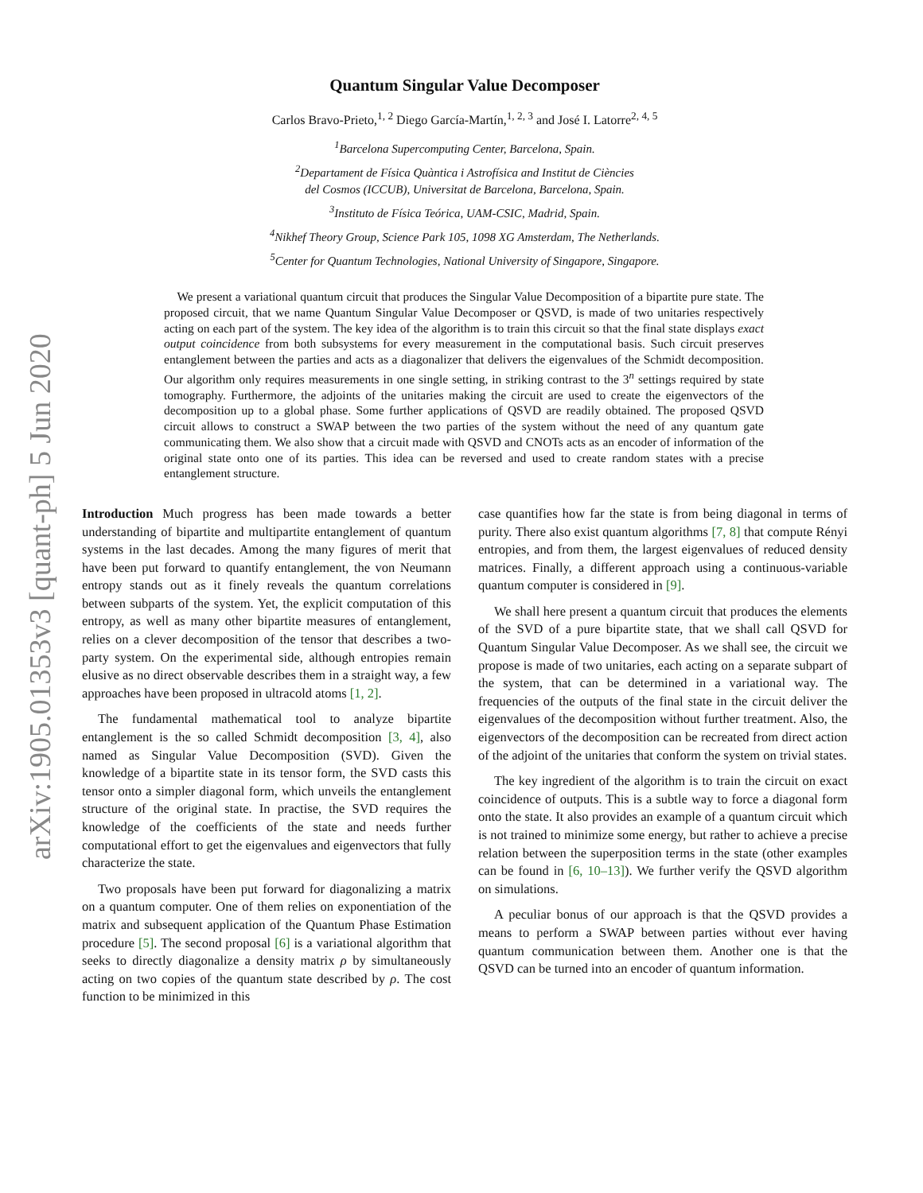arXiv:1905.01353v3 [quant-ph] 5 Jun 2020
Quantum Singular Value Decomposer
Carlos Bravo-Prieto,<sup>1, 2</sup> Diego García-Martín,<sup>1, 2, 3</sup> and José I. Latorre<sup>2, 4, 5</sup>
<sup>1</sup> Barcelona Supercomputing Center, Barcelona, Spain.
<sup>2</sup> Departament de Física Quàntica i Astrofísica and Institut de Ciències
del Cosmos (ICCUB), Universitat de Barcelona, Barcelona, Spain.
<sup>3</sup> Instituto de Física Teórica, UAM-CSIC, Madrid, Spain.
<sup>4</sup> Nikhef Theory Group, Science Park 105, 1098 XG Amsterdam, The Netherlands.
<sup>5</sup> Center for Quantum Technologies, National University of Singapore, Singapore.
We present a variational quantum circuit that produces the Singular Value Decomposition of a bipartite pure state. The proposed circuit, that we name Quantum Singular Value Decomposer or QSVD, is made of two unitaries respectively acting on each part of the system. The key idea of the algorithm is to train this circuit so that the final state displays exact output coincidence from both subsystems for every measurement in the computational basis. Such circuit preserves entanglement between the parties and acts as a diagonalizer that delivers the eigenvalues of the Schmidt decomposition. Our algorithm only requires measurements in one single setting, in striking contrast to the 3<sup>n</sup> settings required by state tomography. Furthermore, the adjoints of the unitaries making the circuit are used to create the eigenvectors of the decomposition up to a global phase. Some further applications of QSVD are readily obtained. The proposed QSVD circuit allows to construct a SWAP between the two parties of the system without the need of any quantum gate communicating them. We also show that a circuit made with QSVD and CNOTs acts as an encoder of information of the original state onto one of its parties. This idea can be reversed and used to create random states with a precise entanglement structure.
Introduction Much progress has been made towards a better understanding of bipartite and multipartite entanglement of quantum systems in the last decades. Among the many figures of merit that have been put forward to quantify entanglement, the von Neumann entropy stands out as it finely reveals the quantum correlations between subparts of the system. Yet, the explicit computation of this entropy, as well as many other bipartite measures of entanglement, relies on a clever decomposition of the tensor that describes a two-party system. On the experimental side, although entropies remain elusive as no direct observable describes them in a straight way, a few approaches have been proposed in ultracold atoms [1, 2].
The fundamental mathematical tool to analyze bipartite entanglement is the so called Schmidt decomposition [3, 4], also named as Singular Value Decomposition (SVD). Given the knowledge of a bipartite state in its tensor form, the SVD casts this tensor onto a simpler diagonal form, which unveils the entanglement structure of the original state. In practise, the SVD requires the knowledge of the coefficients of the state and needs further computational effort to get the eigenvalues and eigenvectors that fully characterize the state.
Two proposals have been put forward for diagonalizing a matrix on a quantum computer. One of them relies on exponentiation of the matrix and subsequent application of the Quantum Phase Estimation procedure [5]. The second proposal [6] is a variational algorithm that seeks to directly diagonalize a density matrix ρ by simultaneously acting on two copies of the quantum state described by ρ. The cost function to be minimized in this
case quantifies how far the state is from being diagonal in terms of purity. There also exist quantum algorithms [7, 8] that compute Rényi entropies, and from them, the largest eigenvalues of reduced density matrices. Finally, a different approach using a continuous-variable quantum computer is considered in [9].
We shall here present a quantum circuit that produces the elements of the SVD of a pure bipartite state, that we shall call QSVD for Quantum Singular Value Decomposer. As we shall see, the circuit we propose is made of two unitaries, each acting on a separate subpart of the system, that can be determined in a variational way. The frequencies of the outputs of the final state in the circuit deliver the eigenvalues of the decomposition without further treatment. Also, the eigenvectors of the decomposition can be recreated from direct action of the adjoint of the unitaries that conform the system on trivial states.
The key ingredient of the algorithm is to train the circuit on exact coincidence of outputs. This is a subtle way to force a diagonal form onto the state. It also provides an example of a quantum circuit which is not trained to minimize some energy, but rather to achieve a precise relation between the superposition terms in the state (other examples can be found in [6, 10–13]). We further verify the QSVD algorithm on simulations.
A peculiar bonus of our approach is that the QSVD provides a means to perform a SWAP between parties without ever having quantum communication between them. Another one is that the QSVD can be turned into an encoder of quantum information.